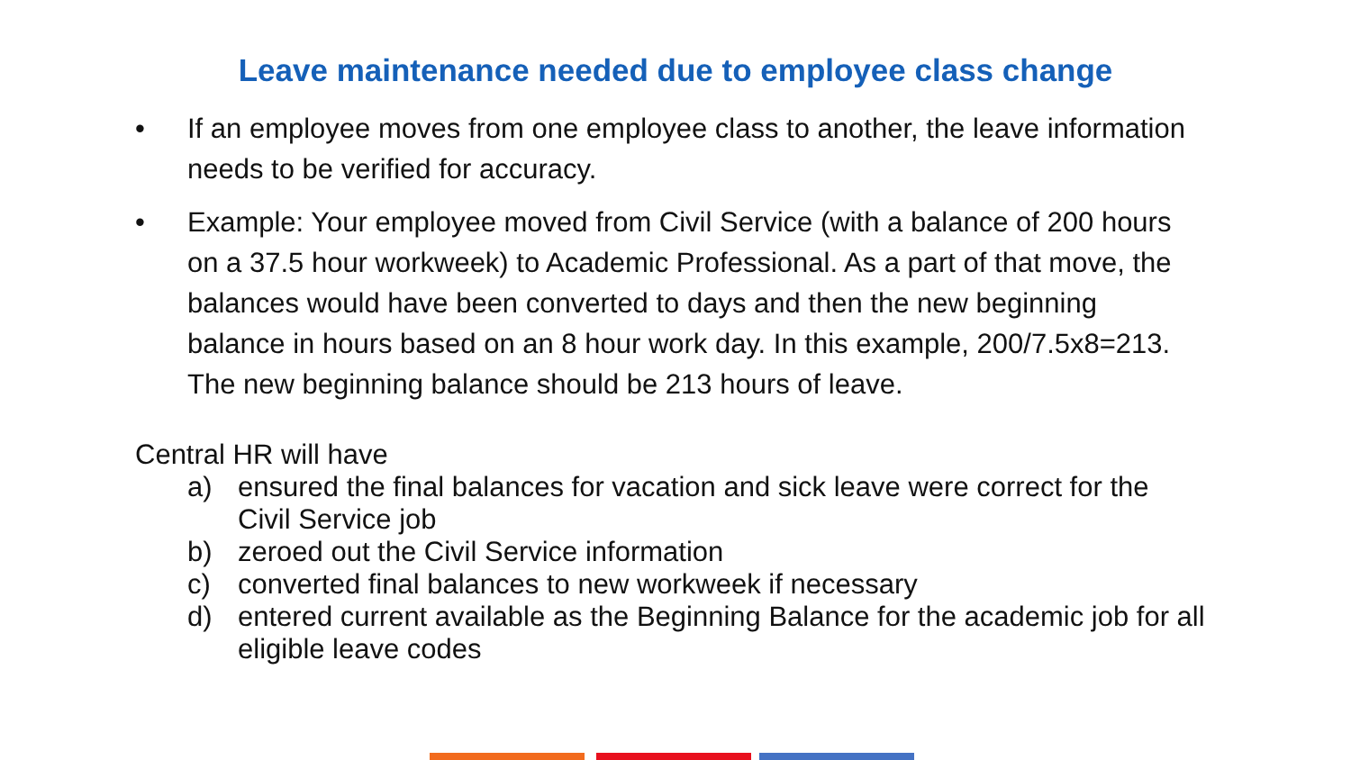Leave maintenance needed due to employee class change
• If an employee moves from one employee class to another, the leave information needs to be verified for accuracy.
• Example: Your employee moved from Civil Service (with a balance of 200 hours on a 37.5 hour workweek) to Academic Professional. As a part of that move, the balances would have been converted to days and then the new beginning balance in hours based on an 8 hour work day. In this example, 200/7.5x8=213. The new beginning balance should be 213 hours of leave.
Central HR will have
a) ensured the final balances for vacation and sick leave were correct for the Civil Service job
b) zeroed out the Civil Service information
c) converted final balances to new workweek if necessary
d) entered current available as the Beginning Balance for the academic job for all eligible leave codes